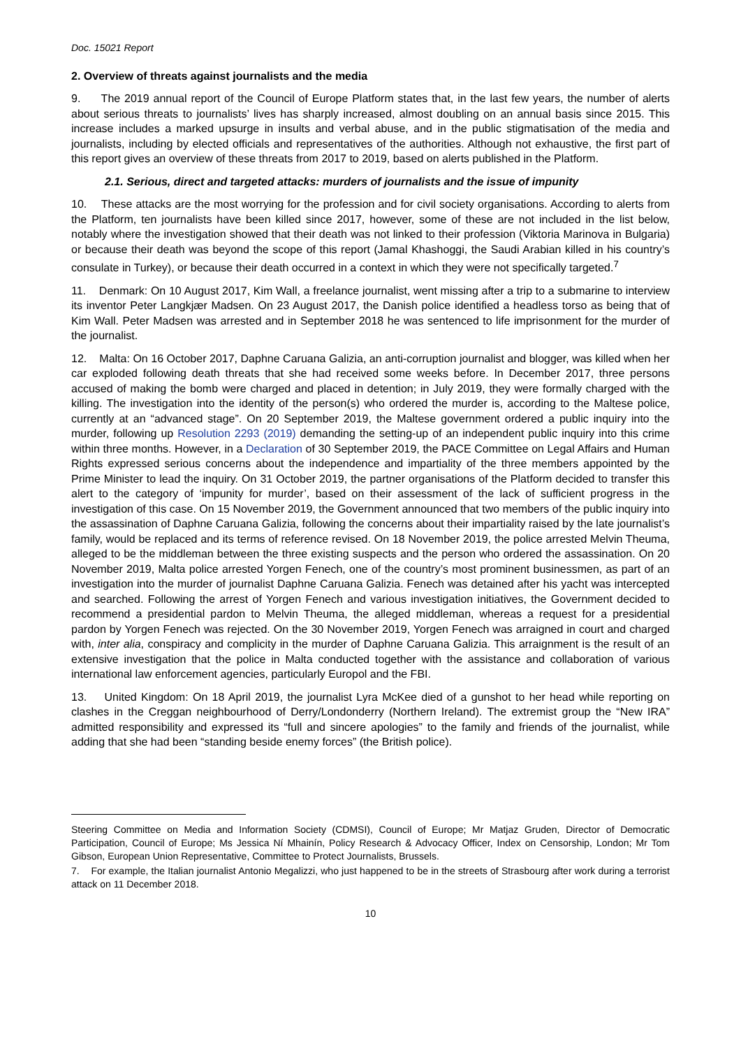Doc. 15021 Report
2. Overview of threats against journalists and the media
9. The 2019 annual report of the Council of Europe Platform states that, in the last few years, the number of alerts about serious threats to journalists’ lives has sharply increased, almost doubling on an annual basis since 2015. This increase includes a marked upsurge in insults and verbal abuse, and in the public stigmatisation of the media and journalists, including by elected officials and representatives of the authorities. Although not exhaustive, the first part of this report gives an overview of these threats from 2017 to 2019, based on alerts published in the Platform.
2.1. Serious, direct and targeted attacks: murders of journalists and the issue of impunity
10. These attacks are the most worrying for the profession and for civil society organisations. According to alerts from the Platform, ten journalists have been killed since 2017, however, some of these are not included in the list below, notably where the investigation showed that their death was not linked to their profession (Viktoria Marinova in Bulgaria) or because their death was beyond the scope of this report (Jamal Khashoggi, the Saudi Arabian killed in his country’s consulate in Turkey), or because their death occurred in a context in which they were not specifically targeted.<sup>7</sup>
11. Denmark: On 10 August 2017, Kim Wall, a freelance journalist, went missing after a trip to a submarine to interview its inventor Peter Langkjær Madsen. On 23 August 2017, the Danish police identified a headless torso as being that of Kim Wall. Peter Madsen was arrested and in September 2018 he was sentenced to life imprisonment for the murder of the journalist.
12. Malta: On 16 October 2017, Daphne Caruana Galizia, an anti-corruption journalist and blogger, was killed when her car exploded following death threats that she had received some weeks before. In December 2017, three persons accused of making the bomb were charged and placed in detention; in July 2019, they were formally charged with the killing. The investigation into the identity of the person(s) who ordered the murder is, according to the Maltese police, currently at an “advanced stage”. On 20 September 2019, the Maltese government ordered a public inquiry into the murder, following up Resolution 2293 (2019) demanding the setting-up of an independent public inquiry into this crime within three months. However, in a Declaration of 30 September 2019, the PACE Committee on Legal Affairs and Human Rights expressed serious concerns about the independence and impartiality of the three members appointed by the Prime Minister to lead the inquiry. On 31 October 2019, the partner organisations of the Platform decided to transfer this alert to the category of ‘impunity for murder’, based on their assessment of the lack of sufficient progress in the investigation of this case. On 15 November 2019, the Government announced that two members of the public inquiry into the assassination of Daphne Caruana Galizia, following the concerns about their impartiality raised by the late journalist’s family, would be replaced and its terms of reference revised. On 18 November 2019, the police arrested Melvin Theuma, alleged to be the middleman between the three existing suspects and the person who ordered the assassination. On 20 November 2019, Malta police arrested Yorgen Fenech, one of the country’s most prominent businessmen, as part of an investigation into the murder of journalist Daphne Caruana Galizia. Fenech was detained after his yacht was intercepted and searched. Following the arrest of Yorgen Fenech and various investigation initiatives, the Government decided to recommend a presidential pardon to Melvin Theuma, the alleged middleman, whereas a request for a presidential pardon by Yorgen Fenech was rejected. On the 30 November 2019, Yorgen Fenech was arraigned in court and charged with, inter alia, conspiracy and complicity in the murder of Daphne Caruana Galizia. This arraignment is the result of an extensive investigation that the police in Malta conducted together with the assistance and collaboration of various international law enforcement agencies, particularly Europol and the FBI.
13. United Kingdom: On 18 April 2019, the journalist Lyra McKee died of a gunshot to her head while reporting on clashes in the Creggan neighbourhood of Derry/Londonderry (Northern Ireland). The extremist group the “New IRA” admitted responsibility and expressed its “full and sincere apologies” to the family and friends of the journalist, while adding that she had been “standing beside enemy forces” (the British police).
Steering Committee on Media and Information Society (CDMSI), Council of Europe; Mr Matjaz Gruden, Director of Democratic Participation, Council of Europe; Ms Jessica Ní Mhainín, Policy Research & Advocacy Officer, Index on Censorship, London; Mr Tom Gibson, European Union Representative, Committee to Protect Journalists, Brussels.
7. For example, the Italian journalist Antonio Megalizzi, who just happened to be in the streets of Strasbourg after work during a terrorist attack on 11 December 2018.
10